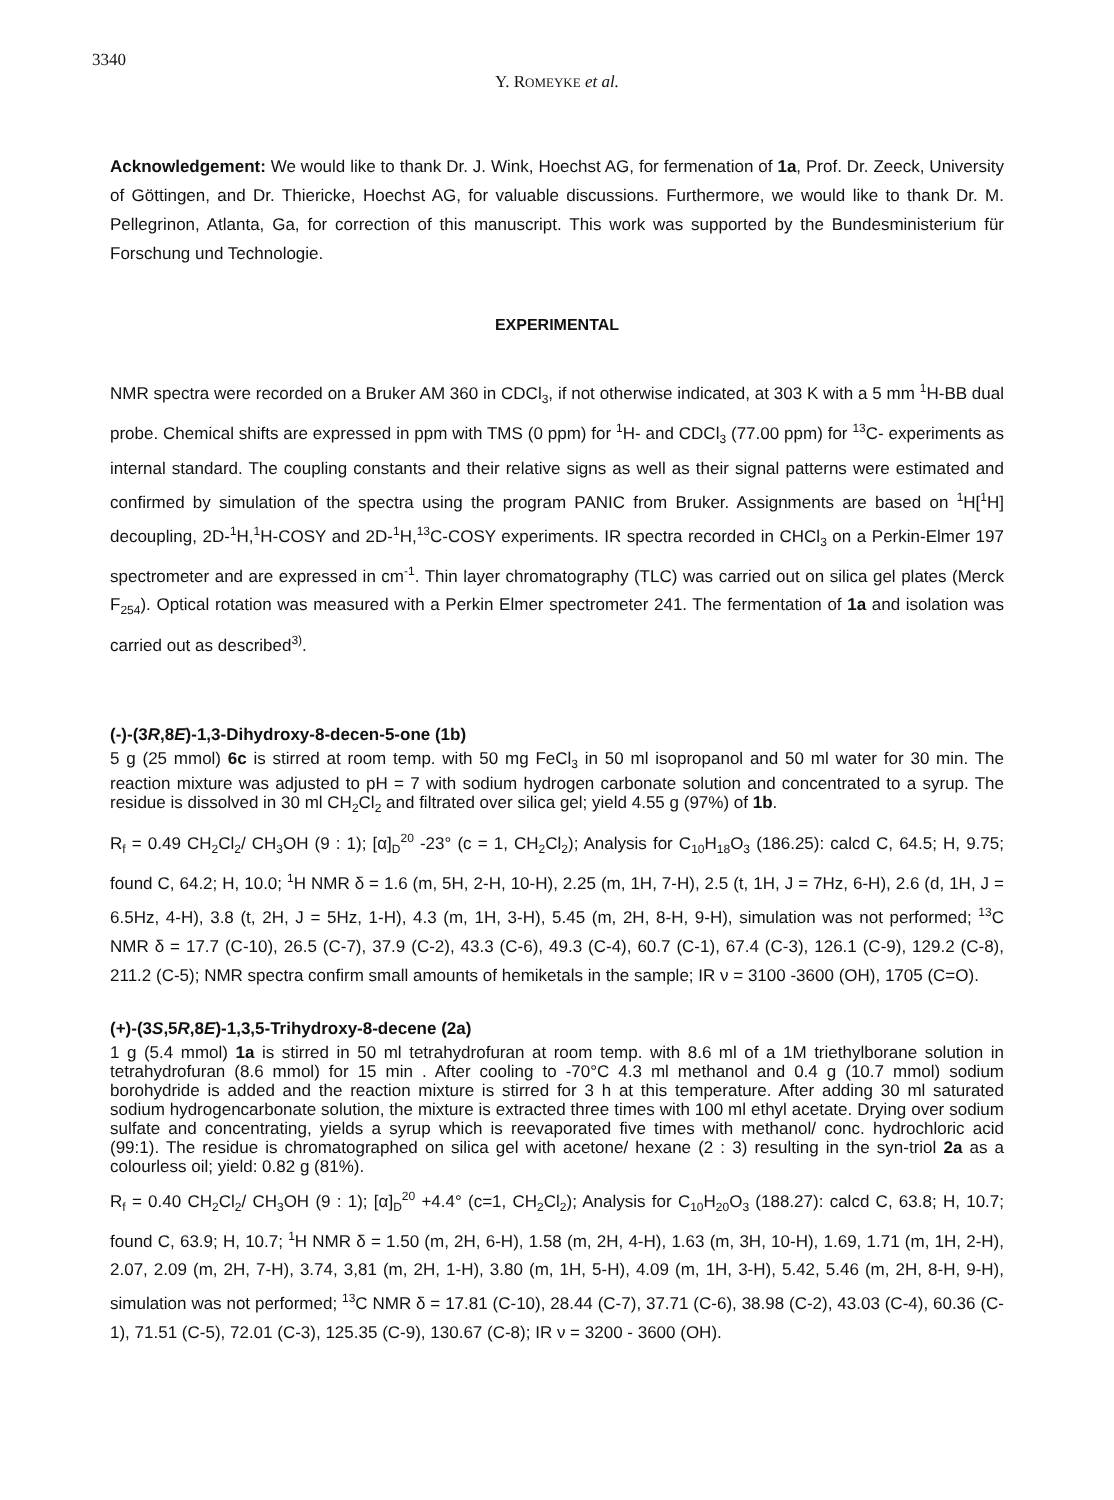3340
Y. ROMEYKE et al.
Acknowledgement: We would like to thank Dr. J. Wink, Hoechst AG, for fermenation of 1a, Prof. Dr. Zeeck, University of Göttingen, and Dr. Thiericke, Hoechst AG, for valuable discussions. Furthermore, we would like to thank Dr. M. Pellegrinon, Atlanta, Ga, for correction of this manuscript. This work was supported by the Bundesministerium für Forschung und Technologie.
EXPERIMENTAL
NMR spectra were recorded on a Bruker AM 360 in CDCl<sub>3</sub>, if not otherwise indicated, at 303 K with a 5 mm <sup>1</sup>H-BB dual probe. Chemical shifts are expressed in ppm with TMS (0 ppm) for <sup>1</sup>H- and CDCl<sub>3</sub> (77.00 ppm) for <sup>13</sup>C- experiments as internal standard. The coupling constants and their relative signs as well as their signal patterns were estimated and confirmed by simulation of the spectra using the program PANIC from Bruker. Assignments are based on <sup>1</sup>H[<sup>1</sup>H] decoupling, 2D-<sup>1</sup>H,<sup>1</sup>H-COSY and 2D-<sup>1</sup>H,<sup>13</sup>C-COSY experiments. IR spectra recorded in CHCl<sub>3</sub> on a Perkin-Elmer 197 spectrometer and are expressed in cm<sup>-1</sup>. Thin layer chromatography (TLC) was carried out on silica gel plates (Merck F<sub>254</sub>). Optical rotation was measured with a Perkin Elmer spectrometer 241. The fermentation of 1a and isolation was carried out as described<sup>3)</sup>.
(-)-(3R,8E)-1,3-Dihydroxy-8-decen-5-one (1b)
5 g (25 mmol) 6c is stirred at room temp. with 50 mg FeCl<sub>3</sub> in 50 ml isopropanol and 50 ml water for 30 min. The reaction mixture was adjusted to pH = 7 with sodium hydrogen carbonate solution and concentrated to a syrup. The residue is dissolved in 30 ml CH<sub>2</sub>Cl<sub>2</sub> and filtrated over silica gel; yield 4.55 g (97%) of 1b.
R<sub>f</sub> = 0.49 CH<sub>2</sub>Cl<sub>2</sub>/ CH<sub>3</sub>OH (9 : 1); [α]<sub>D</sub><sup>20</sup> -23° (c = 1, CH<sub>2</sub>Cl<sub>2</sub>); Analysis for C<sub>10</sub>H<sub>18</sub>O<sub>3</sub> (186.25): calcd C, 64.5; H, 9.75; found C, 64.2; H, 10.0; <sup>1</sup>H NMR δ = 1.6 (m, 5H, 2-H, 10-H), 2.25 (m, 1H, 7-H), 2.5 (t, 1H, J = 7Hz, 6-H), 2.6 (d, 1H, J = 6.5Hz, 4-H), 3.8 (t, 2H, J = 5Hz, 1-H), 4.3 (m, 1H, 3-H), 5.45 (m, 2H, 8-H, 9-H), simulation was not performed; <sup>13</sup>C NMR δ = 17.7 (C-10), 26.5 (C-7), 37.9 (C-2), 43.3 (C-6), 49.3 (C-4), 60.7 (C-1), 67.4 (C-3), 126.1 (C-9), 129.2 (C-8), 211.2 (C-5); NMR spectra confirm small amounts of hemiketals in the sample; IR ν = 3100 -3600 (OH), 1705 (C=O).
(+)-(3S,5R,8E)-1,3,5-Trihydroxy-8-decene (2a)
1 g (5.4 mmol) 1a is stirred in 50 ml tetrahydrofuran at room temp. with 8.6 ml of a 1M triethylborane solution in tetrahydrofuran (8.6 mmol) for 15 min . After cooling to -70°C 4.3 ml methanol and 0.4 g (10.7 mmol) sodium borohydride is added and the reaction mixture is stirred for 3 h at this temperature. After adding 30 ml saturated sodium hydrogencarbonate solution, the mixture is extracted three times with 100 ml ethyl acetate. Drying over sodium sulfate and concentrating, yields a syrup which is reevaporated five times with methanol/ conc. hydrochloric acid (99:1). The residue is chromatographed on silica gel with acetone/ hexane (2 : 3) resulting in the syn-triol 2a as a colourless oil; yield: 0.82 g (81%).
R<sub>f</sub> = 0.40 CH<sub>2</sub>Cl<sub>2</sub>/ CH<sub>3</sub>OH (9 : 1); [α]<sub>D</sub><sup>20</sup> +4.4° (c=1, CH<sub>2</sub>Cl<sub>2</sub>); Analysis for C<sub>10</sub>H<sub>20</sub>O<sub>3</sub> (188.27): calcd C, 63.8; H, 10.7; found C, 63.9; H, 10.7; <sup>1</sup>H NMR δ = 1.50 (m, 2H, 6-H), 1.58 (m, 2H, 4-H), 1.63 (m, 3H, 10-H), 1.69, 1.71 (m, 1H, 2-H), 2.07, 2.09 (m, 2H, 7-H), 3.74, 3,81 (m, 2H, 1-H), 3.80 (m, 1H, 5-H), 4.09 (m, 1H, 3-H), 5.42, 5.46 (m, 2H, 8-H, 9-H), simulation was not performed; <sup>13</sup>C NMR δ = 17.81 (C-10), 28.44 (C-7), 37.71 (C-6), 38.98 (C-2), 43.03 (C-4), 60.36 (C-1), 71.51 (C-5), 72.01 (C-3), 125.35 (C-9), 130.67 (C-8); IR ν = 3200 - 3600 (OH).